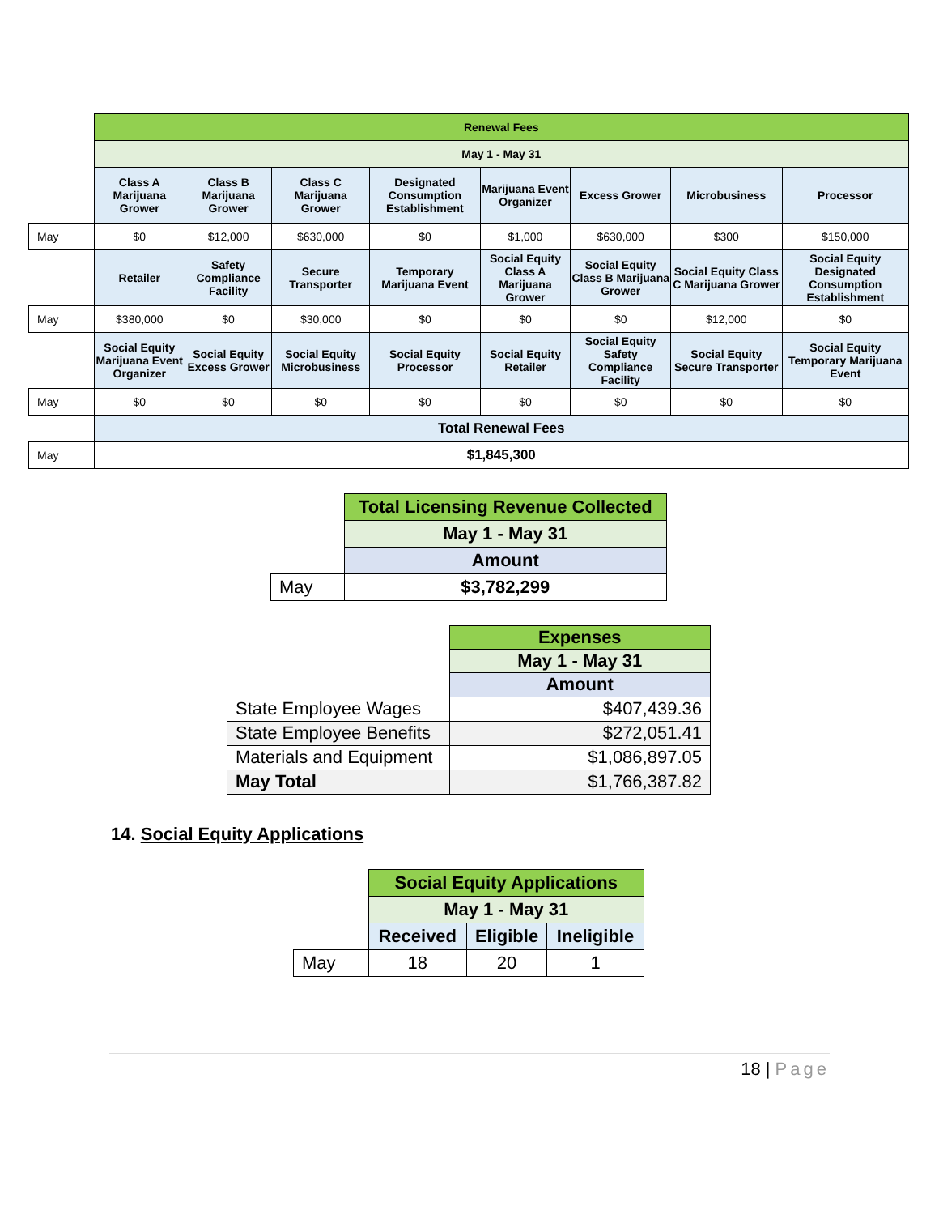| | Renewal Fees | | | | | | | |
| | May 1 - May 31 | | | | | | | |
| | Class A Marijuana Grower | Class B Marijuana Grower | Class C Marijuana Grower | Designated Consumption Establishment | Marijuana Event Organizer | Excess Grower | Microbusiness | Processor |
| May | $0 | $12,000 | $630,000 | $0 | $1,000 | $630,000 | $300 | $150,000 |
| | Retailer | Safety Compliance Facility | Secure Transporter | Temporary Marijuana Event | Social Equity Class A Marijuana Grower | Social Equity Class B Marijuana Grower | Social Equity Class C Marijuana Grower | Social Equity Designated Consumption Establishment |
| May | $380,000 | $0 | $30,000 | $0 | $0 | $0 | $12,000 | $0 |
| | Social Equity Marijuana Event Organizer | Social Equity Excess Grower | Social Equity Microbusiness | Social Equity Processor | Social Equity Retailer | Social Equity Safety Compliance Facility | Social Equity Secure Transporter | Social Equity Temporary Marijuana Event |
| May | $0 | $0 | $0 | $0 | $0 | $0 | $0 | $0 |
| | Total Renewal Fees | | | | | | | |
| May | $1,845,300 | | | | | | | |
| | Total Licensing Revenue Collected |
| | May 1 - May 31 |
| | Amount |
| May | $3,782,299 |
| | Expenses |
| | May 1 - May 31 |
| | Amount |
| State Employee Wages | $407,439.36 |
| State Employee Benefits | $272,051.41 |
| Materials and Equipment | $1,086,897.05 |
| May Total | $1,766,387.82 |
14. Social Equity Applications
| | Social Equity Applications | | |
| | May 1 - May 31 | | |
| | Received | Eligible | Ineligible |
| May | 18 | 20 | 1 |
18 | Page